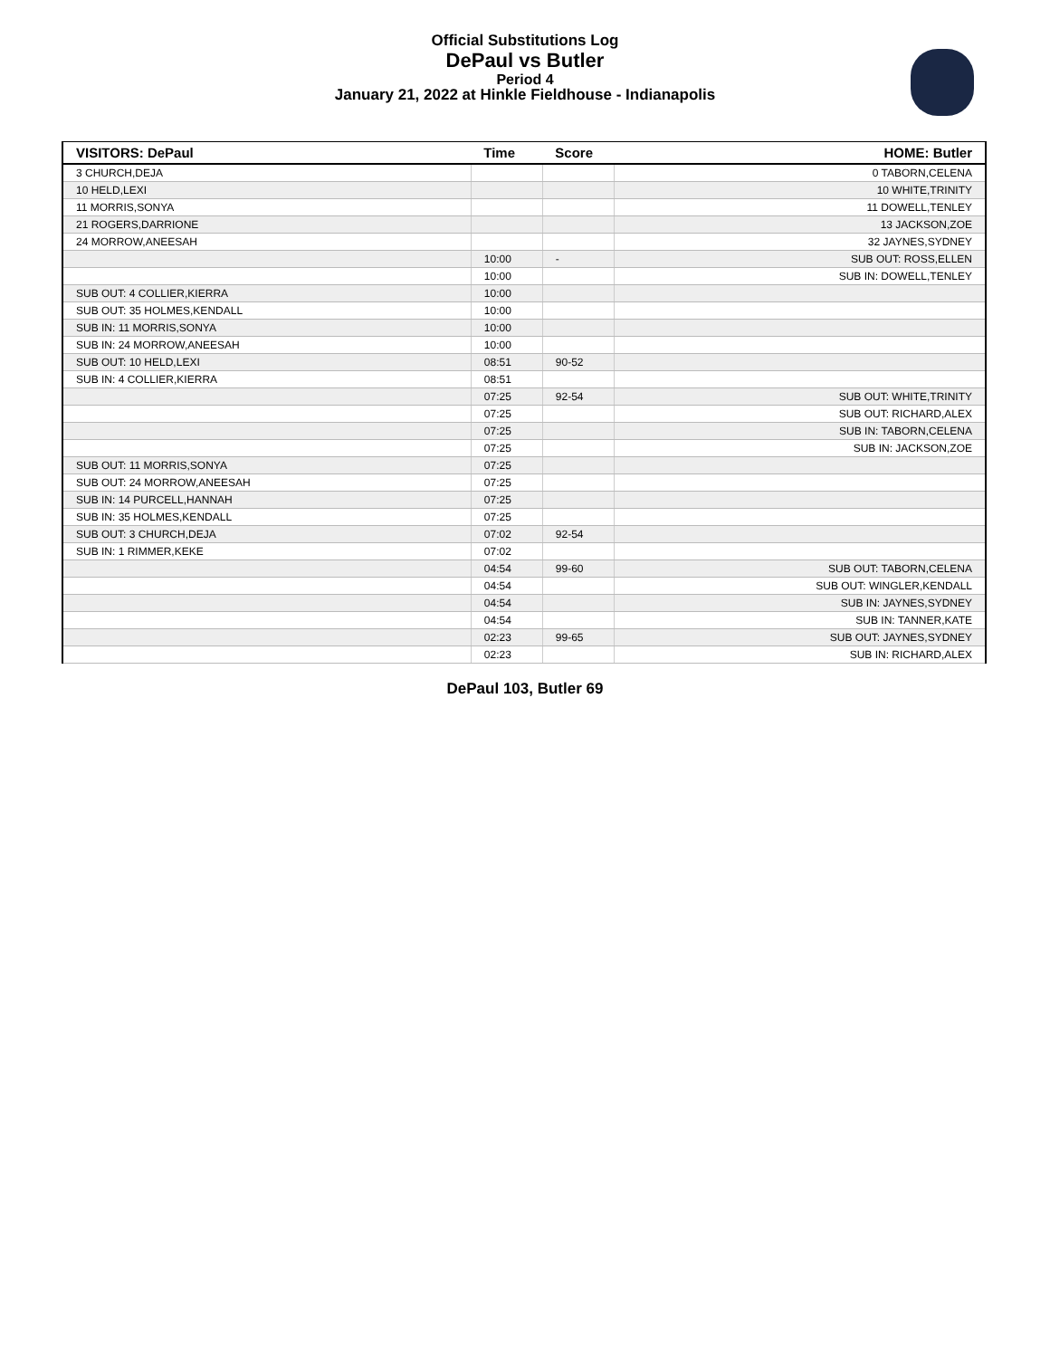Official Substitutions Log
DePaul vs Butler
Period 4
January 21, 2022 at Hinkle Fieldhouse - Indianapolis
| VISITORS: DePaul | Time | Score | HOME: Butler |
| --- | --- | --- | --- |
| 3 CHURCH,DEJA | | | 0 TABORN,CELENA |
| 10 HELD,LEXI | | | 10 WHITE,TRINITY |
| 11 MORRIS,SONYA | | | 11 DOWELL,TENLEY |
| 21 ROGERS,DARRIONE | | | 13 JACKSON,ZOE |
| 24 MORROW,ANEESAH | | | 32 JAYNES,SYDNEY |
| | 10:00 | - | SUB OUT: ROSS,ELLEN |
| | 10:00 | | SUB IN: DOWELL,TENLEY |
| SUB OUT: 4 COLLIER,KIERRA | 10:00 | | |
| SUB OUT: 35 HOLMES,KENDALL | 10:00 | | |
| SUB IN: 11 MORRIS,SONYA | 10:00 | | |
| SUB IN: 24 MORROW,ANEESAH | 10:00 | | |
| SUB OUT: 10 HELD,LEXI | 08:51 | 90-52 | |
| SUB IN: 4 COLLIER,KIERRA | 08:51 | | |
| | 07:25 | 92-54 | SUB OUT: WHITE,TRINITY |
| | 07:25 | | SUB OUT: RICHARD,ALEX |
| | 07:25 | | SUB IN: TABORN,CELENA |
| | 07:25 | | SUB IN: JACKSON,ZOE |
| SUB OUT: 11 MORRIS,SONYA | 07:25 | | |
| SUB OUT: 24 MORROW,ANEESAH | 07:25 | | |
| SUB IN: 14 PURCELL,HANNAH | 07:25 | | |
| SUB IN: 35 HOLMES,KENDALL | 07:25 | | |
| SUB OUT: 3 CHURCH,DEJA | 07:02 | 92-54 | |
| SUB IN: 1 RIMMER,KEKE | 07:02 | | |
| | 04:54 | 99-60 | SUB OUT: TABORN,CELENA |
| | 04:54 | | SUB OUT: WINGLER,KENDALL |
| | 04:54 | | SUB IN: JAYNES,SYDNEY |
| | 04:54 | | SUB IN: TANNER,KATE |
| | 02:23 | 99-65 | SUB OUT: JAYNES,SYDNEY |
| | 02:23 | | SUB IN: RICHARD,ALEX |
DePaul 103, Butler 69